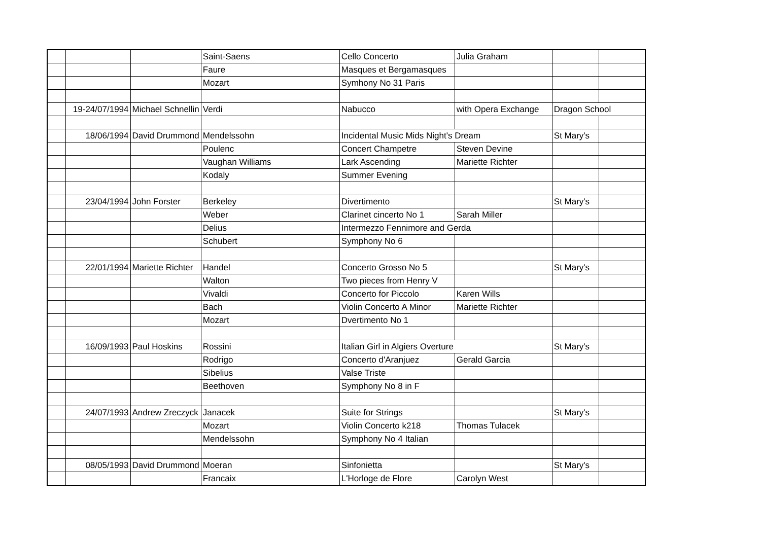| | | | Saint-Saens | Cello Concerto | Julia Graham | | |
| | | | Faure | Masques et Bergamasques | | | |
| | | | Mozart | Symhony No 31 Paris | | | |
| | 19-24/07/1994 | Michael Schnellin | Verdi | Nabucco | with Opera Exchange | Dragon School | |
| | 18/06/1994 | David Drummond | Mendelssohn | Incidental Music Mids Night's Dream | | St Mary's | |
| | | | Poulenc | Concert Champetre | Steven Devine | | |
| | | | Vaughan Williams | Lark Ascending | Mariette Richter | | |
| | | | Kodaly | Summer Evening | | | |
| | 23/04/1994 | John Forster | Berkeley | Divertimento | | St Mary's | |
| | | | Weber | Clarinet cincerto No 1 | Sarah Miller | | |
| | | | Delius | Intermezzo Fennimore and Gerda | | | |
| | | | Schubert | Symphony No 6 | | | |
| | 22/01/1994 | Mariette Richter | Handel | Concerto Grosso No 5 | | St Mary's | |
| | | | Walton | Two pieces from Henry V | | | |
| | | | Vivaldi | Concerto for Piccolo | Karen Wills | | |
| | | | Bach | Violin Concerto A Minor | Mariette Richter | | |
| | | | Mozart | Dvertimento No 1 | | | |
| | 16/09/1993 | Paul Hoskins | Rossini | Italian Girl in Algiers Overture | | St Mary's | |
| | | | Rodrigo | Concerto d'Aranjuez | Gerald Garcia | | |
| | | | Sibelius | Valse Triste | | | |
| | | | Beethoven | Symphony No 8 in F | | | |
| | 24/07/1993 | Andrew Zreczyck | Janacek | Suite for Strings | | St Mary's | |
| | | | Mozart | Violin Concerto k218 | Thomas Tulacek | | |
| | | | Mendelssohn | Symphony No 4 Italian | | | |
| | 08/05/1993 | David Drummond | Moeran | Sinfonietta | | St Mary's | |
| | | | Francaix | L'Horloge de Flore | Carolyn West | | |